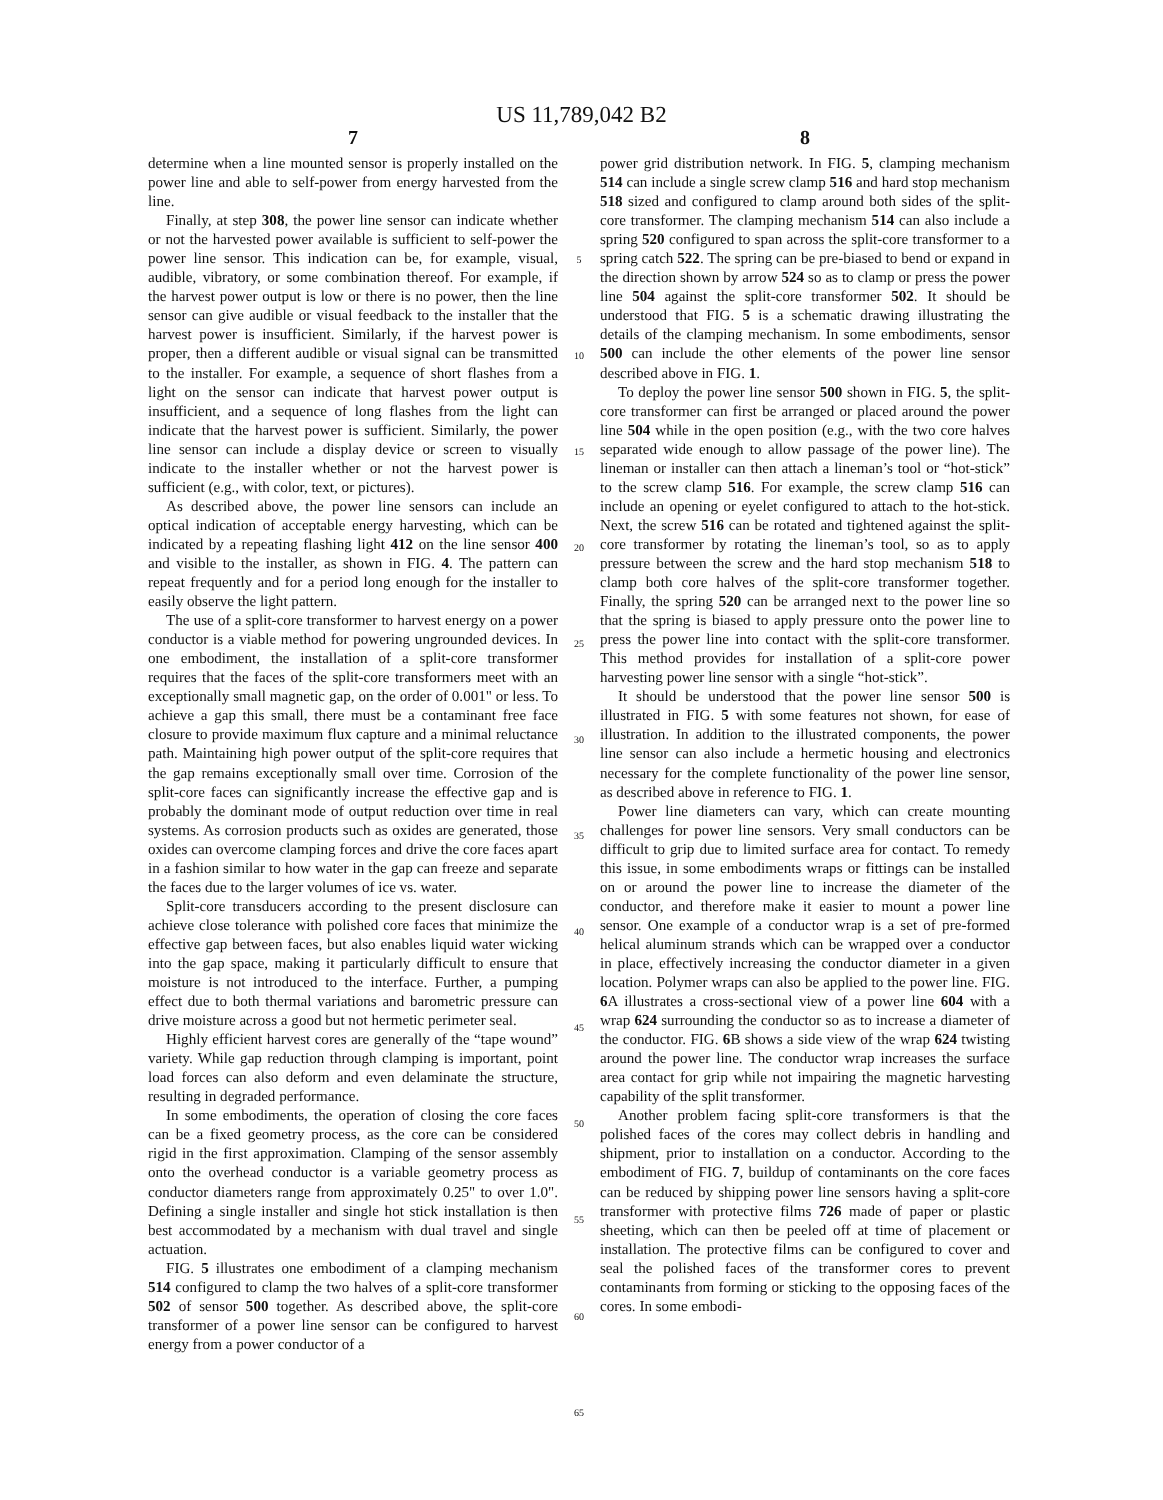US 11,789,042 B2
7
determine when a line mounted sensor is properly installed on the power line and able to self-power from energy harvested from the line.
Finally, at step 308, the power line sensor can indicate whether or not the harvested power available is sufficient to self-power the power line sensor. This indication can be, for example, visual, audible, vibratory, or some combination thereof. For example, if the harvest power output is low or there is no power, then the line sensor can give audible or visual feedback to the installer that the harvest power is insufficient. Similarly, if the harvest power is proper, then a different audible or visual signal can be transmitted to the installer. For example, a sequence of short flashes from a light on the sensor can indicate that harvest power output is insufficient, and a sequence of long flashes from the light can indicate that the harvest power is sufficient. Similarly, the power line sensor can include a display device or screen to visually indicate to the installer whether or not the harvest power is sufficient (e.g., with color, text, or pictures).
As described above, the power line sensors can include an optical indication of acceptable energy harvesting, which can be indicated by a repeating flashing light 412 on the line sensor 400 and visible to the installer, as shown in FIG. 4. The pattern can repeat frequently and for a period long enough for the installer to easily observe the light pattern.
The use of a split-core transformer to harvest energy on a power conductor is a viable method for powering ungrounded devices. In one embodiment, the installation of a split-core transformer requires that the faces of the split-core transformers meet with an exceptionally small magnetic gap, on the order of 0.001" or less. To achieve a gap this small, there must be a contaminant free face closure to provide maximum flux capture and a minimal reluctance path. Maintaining high power output of the split-core requires that the gap remains exceptionally small over time. Corrosion of the split-core faces can significantly increase the effective gap and is probably the dominant mode of output reduction over time in real systems. As corrosion products such as oxides are generated, those oxides can overcome clamping forces and drive the core faces apart in a fashion similar to how water in the gap can freeze and separate the faces due to the larger volumes of ice vs. water.
Split-core transducers according to the present disclosure can achieve close tolerance with polished core faces that minimize the effective gap between faces, but also enables liquid water wicking into the gap space, making it particularly difficult to ensure that moisture is not introduced to the interface. Further, a pumping effect due to both thermal variations and barometric pressure can drive moisture across a good but not hermetic perimeter seal.
Highly efficient harvest cores are generally of the “tape wound” variety. While gap reduction through clamping is important, point load forces can also deform and even delaminate the structure, resulting in degraded performance.
In some embodiments, the operation of closing the core faces can be a fixed geometry process, as the core can be considered rigid in the first approximation. Clamping of the sensor assembly onto the overhead conductor is a variable geometry process as conductor diameters range from approximately 0.25" to over 1.0". Defining a single installer and single hot stick installation is then best accommodated by a mechanism with dual travel and single actuation.
FIG. 5 illustrates one embodiment of a clamping mechanism 514 configured to clamp the two halves of a split-core transformer 502 of sensor 500 together. As described above, the split-core transformer of a power line sensor can be configured to harvest energy from a power conductor of a
5
10
15
20
25
30
35
40
45
50
55
60
65
8
power grid distribution network. In FIG. 5, clamping mechanism 514 can include a single screw clamp 516 and hard stop mechanism 518 sized and configured to clamp around both sides of the split-core transformer. The clamping mechanism 514 can also include a spring 520 configured to span across the split-core transformer to a spring catch 522. The spring can be pre-biased to bend or expand in the direction shown by arrow 524 so as to clamp or press the power line 504 against the split-core transformer 502. It should be understood that FIG. 5 is a schematic drawing illustrating the details of the clamping mechanism. In some embodiments, sensor 500 can include the other elements of the power line sensor described above in FIG. 1.
To deploy the power line sensor 500 shown in FIG. 5, the split-core transformer can first be arranged or placed around the power line 504 while in the open position (e.g., with the two core halves separated wide enough to allow passage of the power line). The lineman or installer can then attach a lineman’s tool or “hot-stick” to the screw clamp 516. For example, the screw clamp 516 can include an opening or eyelet configured to attach to the hot-stick. Next, the screw 516 can be rotated and tightened against the split-core transformer by rotating the lineman’s tool, so as to apply pressure between the screw and the hard stop mechanism 518 to clamp both core halves of the split-core transformer together. Finally, the spring 520 can be arranged next to the power line so that the spring is biased to apply pressure onto the power line to press the power line into contact with the split-core transformer. This method provides for installation of a split-core power harvesting power line sensor with a single “hot-stick”.
It should be understood that the power line sensor 500 is illustrated in FIG. 5 with some features not shown, for ease of illustration. In addition to the illustrated components, the power line sensor can also include a hermetic housing and electronics necessary for the complete functionality of the power line sensor, as described above in reference to FIG. 1.
Power line diameters can vary, which can create mounting challenges for power line sensors. Very small conductors can be difficult to grip due to limited surface area for contact. To remedy this issue, in some embodiments wraps or fittings can be installed on or around the power line to increase the diameter of the conductor, and therefore make it easier to mount a power line sensor. One example of a conductor wrap is a set of pre-formed helical aluminum strands which can be wrapped over a conductor in place, effectively increasing the conductor diameter in a given location. Polymer wraps can also be applied to the power line. FIG. 6 A illustrates a cross-sectional view of a power line 604 with a wrap 624 surrounding the conductor so as to increase a diameter of the conductor. FIG. 6 B shows a side view of the wrap 624 twisting around the power line. The conductor wrap increases the surface area contact for grip while not impairing the magnetic harvesting capability of the split transformer.
Another problem facing split-core transformers is that the polished faces of the cores may collect debris in handling and shipment, prior to installation on a conductor. According to the embodiment of FIG. 7, buildup of contaminants on the core faces can be reduced by shipping power line sensors having a split-core transformer with protective films 726 made of paper or plastic sheeting, which can then be peeled off at time of placement or installation. The protective films can be configured to cover and seal the polished faces of the transformer cores to prevent contaminants from forming or sticking to the opposing faces of the cores. In some embodi-